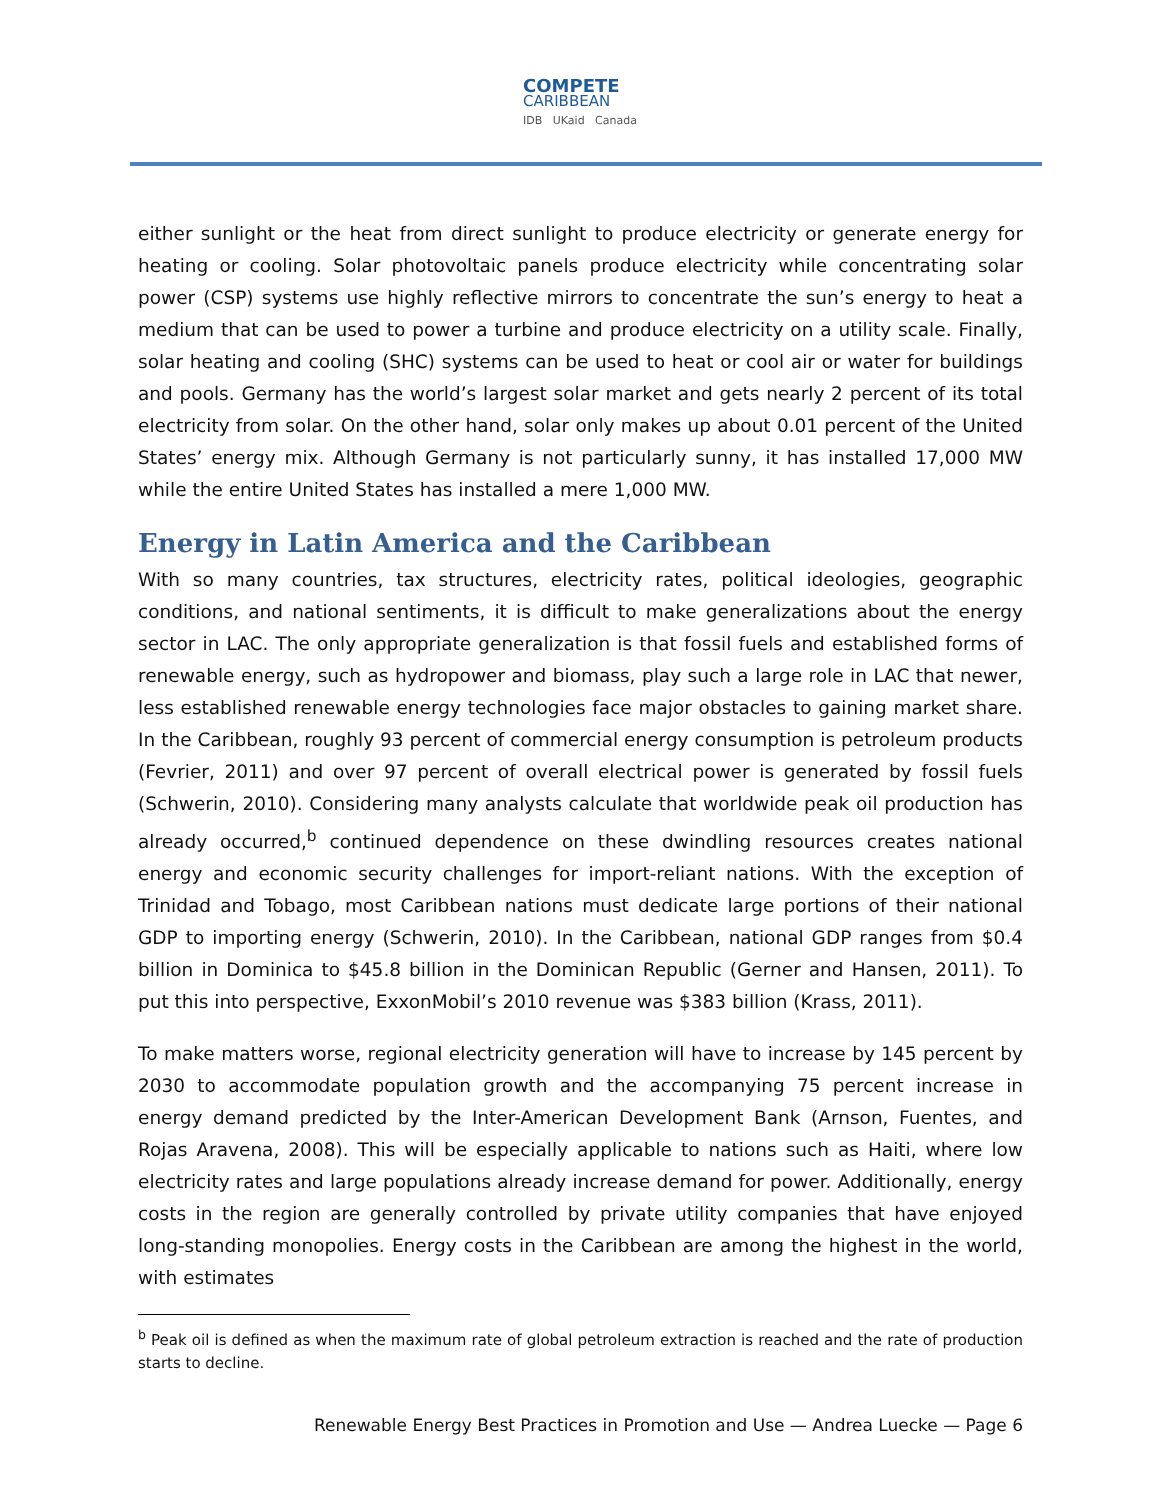COMPETE CARIBBEAN IDB UKaid Canada
either sunlight or the heat from direct sunlight to produce electricity or generate energy for heating or cooling. Solar photovoltaic panels produce electricity while concentrating solar power (CSP) systems use highly reflective mirrors to concentrate the sun’s energy to heat a medium that can be used to power a turbine and produce electricity on a utility scale. Finally, solar heating and cooling (SHC) systems can be used to heat or cool air or water for buildings and pools. Germany has the world’s largest solar market and gets nearly 2 percent of its total electricity from solar. On the other hand, solar only makes up about 0.01 percent of the United States’ energy mix. Although Germany is not particularly sunny, it has installed 17,000 MW while the entire United States has installed a mere 1,000 MW.
Energy in Latin America and the Caribbean
With so many countries, tax structures, electricity rates, political ideologies, geographic conditions, and national sentiments, it is difficult to make generalizations about the energy sector in LAC. The only appropriate generalization is that fossil fuels and established forms of renewable energy, such as hydropower and biomass, play such a large role in LAC that newer, less established renewable energy technologies face major obstacles to gaining market share. In the Caribbean, roughly 93 percent of commercial energy consumption is petroleum products (Fevrier, 2011) and over 97 percent of overall electrical power is generated by fossil fuels (Schwerin, 2010). Considering many analysts calculate that worldwide peak oil production has already occurred,<sup>b</sup> continued dependence on these dwindling resources creates national energy and economic security challenges for import-reliant nations. With the exception of Trinidad and Tobago, most Caribbean nations must dedicate large portions of their national GDP to importing energy (Schwerin, 2010). In the Caribbean, national GDP ranges from $0.4 billion in Dominica to $45.8 billion in the Dominican Republic (Gerner and Hansen, 2011). To put this into perspective, ExxonMobil’s 2010 revenue was $383 billion (Krass, 2011).
To make matters worse, regional electricity generation will have to increase by 145 percent by 2030 to accommodate population growth and the accompanying 75 percent increase in energy demand predicted by the Inter-American Development Bank (Arnson, Fuentes, and Rojas Aravena, 2008). This will be especially applicable to nations such as Haiti, where low electricity rates and large populations already increase demand for power. Additionally, energy costs in the region are generally controlled by private utility companies that have enjoyed long-standing monopolies. Energy costs in the Caribbean are among the highest in the world, with estimates
<sup>b</sup> Peak oil is defined as when the maximum rate of global petroleum extraction is reached and the rate of production starts to decline.
Renewable Energy Best Practices in Promotion and Use — Andrea Luecke — Page 6